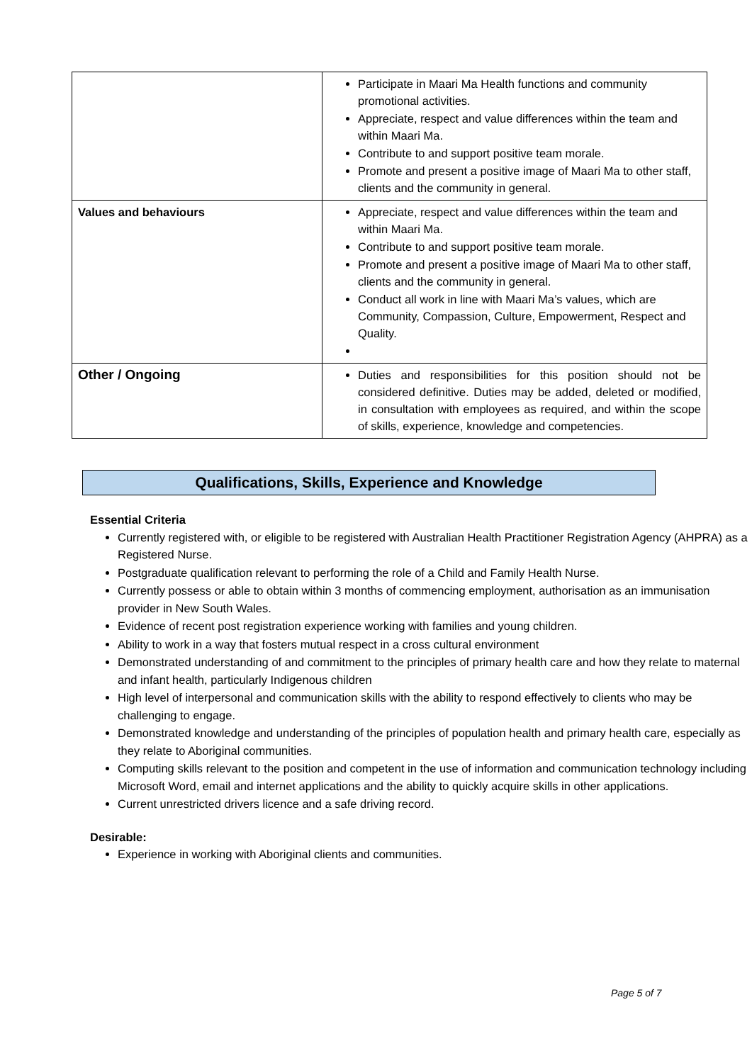| | Participate in Maari Ma Health functions and community promotional activities. Appreciate, respect and value differences within the team and within Maari Ma. Contribute to and support positive team morale. Promote and present a positive image of Maari Ma to other staff, clients and the community in general. |
| Values and behaviours | Appreciate, respect and value differences within the team and within Maari Ma. Contribute to and support positive team morale. Promote and present a positive image of Maari Ma to other staff, clients and the community in general. Conduct all work in line with Maari Ma’s values, which are Community, Compassion, Culture, Empowerment, Respect and Quality. |
| Other / Ongoing | Duties and responsibilities for this position should not be considered definitive. Duties may be added, deleted or modified, in consultation with employees as required, and within the scope of skills, experience, knowledge and competencies. |
Qualifications, Skills, Experience and Knowledge
Essential Criteria
Currently registered with, or eligible to be registered with Australian Health Practitioner Registration Agency (AHPRA) as a Registered Nurse.
Postgraduate qualification relevant to performing the role of a Child and Family Health Nurse.
Currently possess or able to obtain within 3 months of commencing employment, authorisation as an immunisation provider in New South Wales.
Evidence of recent post registration experience working with families and young children.
Ability to work in a way that fosters mutual respect in a cross cultural environment
Demonstrated understanding of and commitment to the principles of primary health care and how they relate to maternal and infant health, particularly Indigenous children
High level of interpersonal and communication skills with the ability to respond effectively to clients who may be challenging to engage.
Demonstrated knowledge and understanding of the principles of population health and primary health care, especially as they relate to Aboriginal communities.
Computing skills relevant to the position and competent in the use of information and communication technology including Microsoft Word, email and internet applications and the ability to quickly acquire skills in other applications.
Current unrestricted drivers licence and a safe driving record.
Desirable:
Experience in working with Aboriginal clients and communities.
Page 5 of 7